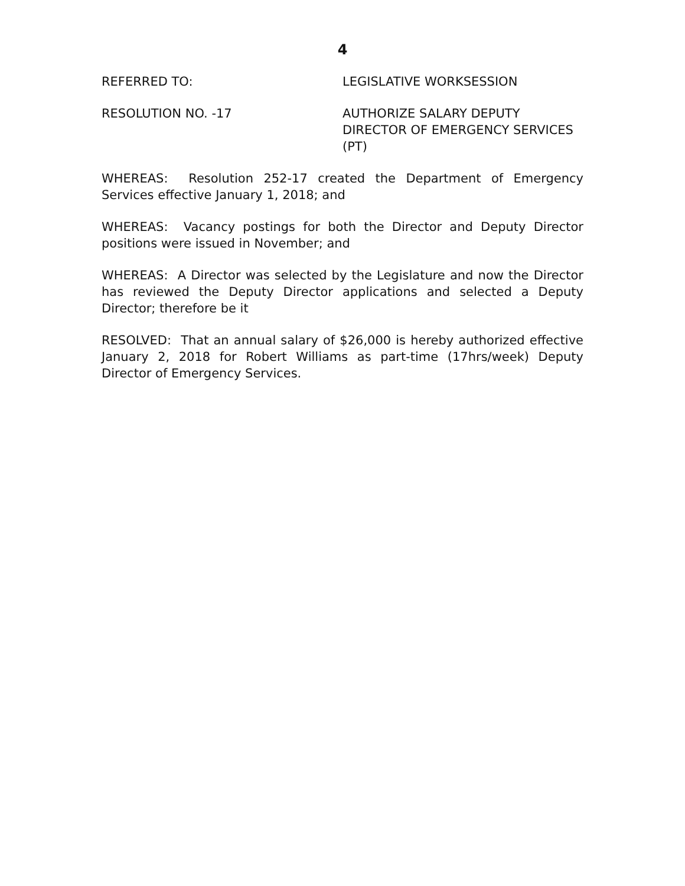4
REFERRED TO: LEGISLATIVE WORKSESSION
RESOLUTION NO. -17 AUTHORIZE SALARY DEPUTY
DIRECTOR OF EMERGENCY SERVICES
(PT)
WHEREAS: Resolution 252-17 created the Department of Emergency Services effective January 1, 2018; and
WHEREAS: Vacancy postings for both the Director and Deputy Director positions were issued in November; and
WHEREAS: A Director was selected by the Legislature and now the Director has reviewed the Deputy Director applications and selected a Deputy Director; therefore be it
RESOLVED: That an annual salary of $26,000 is hereby authorized effective January 2, 2018 for Robert Williams as part-time (17hrs/week) Deputy Director of Emergency Services.